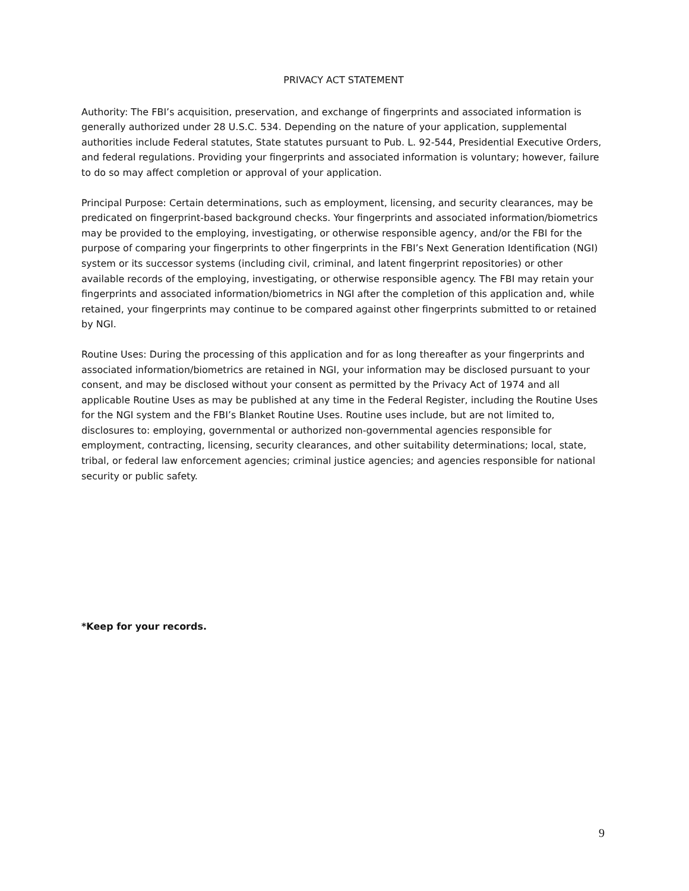PRIVACY ACT STATEMENT
Authority: The FBI’s acquisition, preservation, and exchange of fingerprints and associated information is generally authorized under 28 U.S.C. 534. Depending on the nature of your application, supplemental authorities include Federal statutes, State statutes pursuant to Pub. L. 92-544, Presidential Executive Orders, and federal regulations. Providing your fingerprints and associated information is voluntary; however, failure to do so may affect completion or approval of your application.
Principal Purpose: Certain determinations, such as employment, licensing, and security clearances, may be predicated on fingerprint-based background checks. Your fingerprints and associated information/biometrics may be provided to the employing, investigating, or otherwise responsible agency, and/or the FBI for the purpose of comparing your fingerprints to other fingerprints in the FBI’s Next Generation Identification (NGI) system or its successor systems (including civil, criminal, and latent fingerprint repositories) or other available records of the employing, investigating, or otherwise responsible agency. The FBI may retain your fingerprints and associated information/biometrics in NGI after the completion of this application and, while retained, your fingerprints may continue to be compared against other fingerprints submitted to or retained by NGI.
Routine Uses: During the processing of this application and for as long thereafter as your fingerprints and associated information/biometrics are retained in NGI, your information may be disclosed pursuant to your consent, and may be disclosed without your consent as permitted by the Privacy Act of 1974 and all applicable Routine Uses as may be published at any time in the Federal Register, including the Routine Uses for the NGI system and the FBI’s Blanket Routine Uses. Routine uses include, but are not limited to, disclosures to: employing, governmental or authorized non-governmental agencies responsible for employment, contracting, licensing, security clearances, and other suitability determinations; local, state, tribal, or federal law enforcement agencies; criminal justice agencies; and agencies responsible for national security or public safety.
*Keep for your records.
9